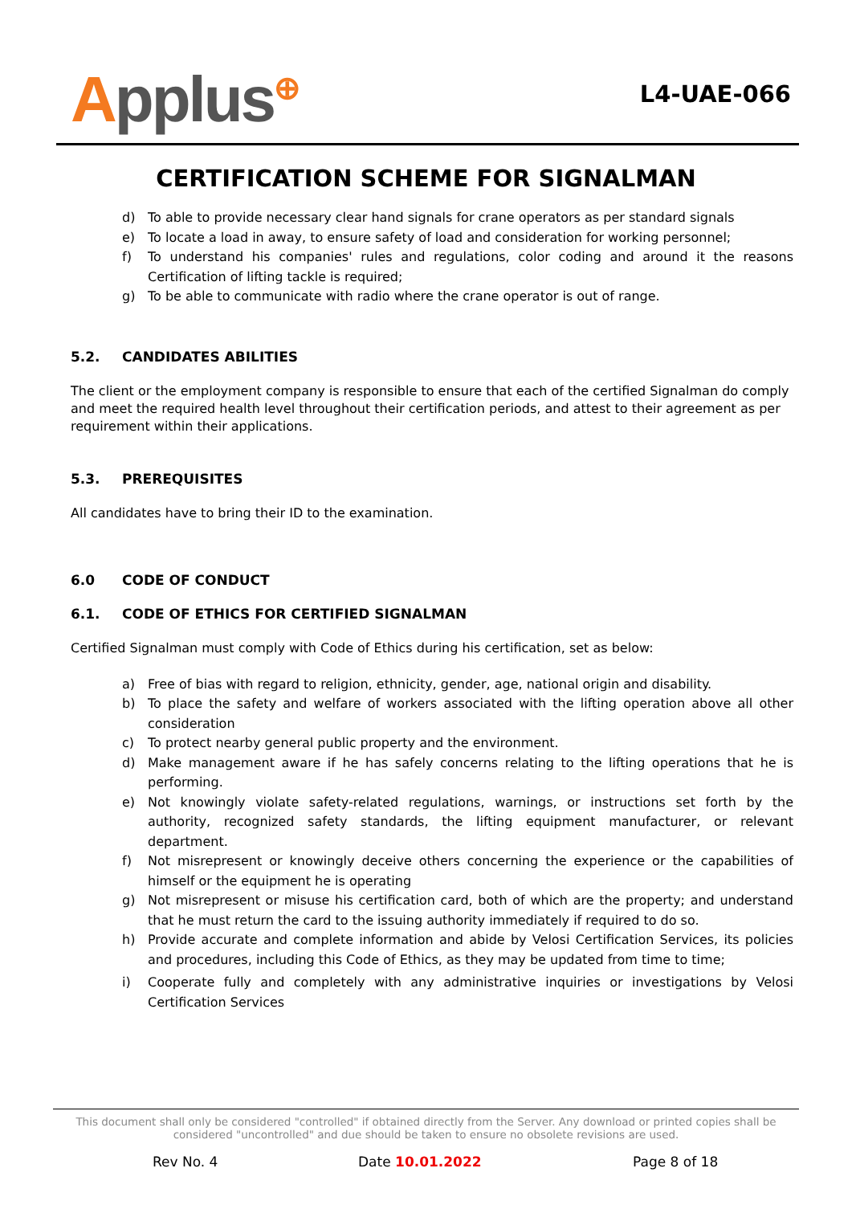Applus<sup>⊕</sup>
L4-UAE-066
CERTIFICATION SCHEME FOR SIGNALMAN
d) To able to provide necessary clear hand signals for crane operators as per standard signals
e) To locate a load in away, to ensure safety of load and consideration for working personnel;
f) To understand his companies' rules and regulations, color coding and around it the reasons Certification of lifting tackle is required;
g) To be able to communicate with radio where the crane operator is out of range.
5.2. CANDIDATES ABILITIES
The client or the employment company is responsible to ensure that each of the certified Signalman do comply and meet the required health level throughout their certification periods, and attest to their agreement as per requirement within their applications.
5.3. PREREQUISITES
All candidates have to bring their ID to the examination.
6.0 CODE OF CONDUCT
6.1. CODE OF ETHICS FOR CERTIFIED SIGNALMAN
Certified Signalman must comply with Code of Ethics during his certification, set as below:
a) Free of bias with regard to religion, ethnicity, gender, age, national origin and disability.
b) To place the safety and welfare of workers associated with the lifting operation above all other consideration
c) To protect nearby general public property and the environment.
d) Make management aware if he has safely concerns relating to the lifting operations that he is performing.
e) Not knowingly violate safety-related regulations, warnings, or instructions set forth by the authority, recognized safety standards, the lifting equipment manufacturer, or relevant department.
f) Not misrepresent or knowingly deceive others concerning the experience or the capabilities of himself or the equipment he is operating
g) Not misrepresent or misuse his certification card, both of which are the property; and understand that he must return the card to the issuing authority immediately if required to do so.
h) Provide accurate and complete information and abide by Velosi Certification Services, its policies and procedures, including this Code of Ethics, as they may be updated from time to time;
i) Cooperate fully and completely with any administrative inquiries or investigations by Velosi Certification Services
This document shall only be considered "controlled" if obtained directly from the Server. Any download or printed copies shall be considered "uncontrolled" and due should be taken to ensure no obsolete revisions are used.
Rev No. 4 Date 10.01.2022 Page 8 of 18